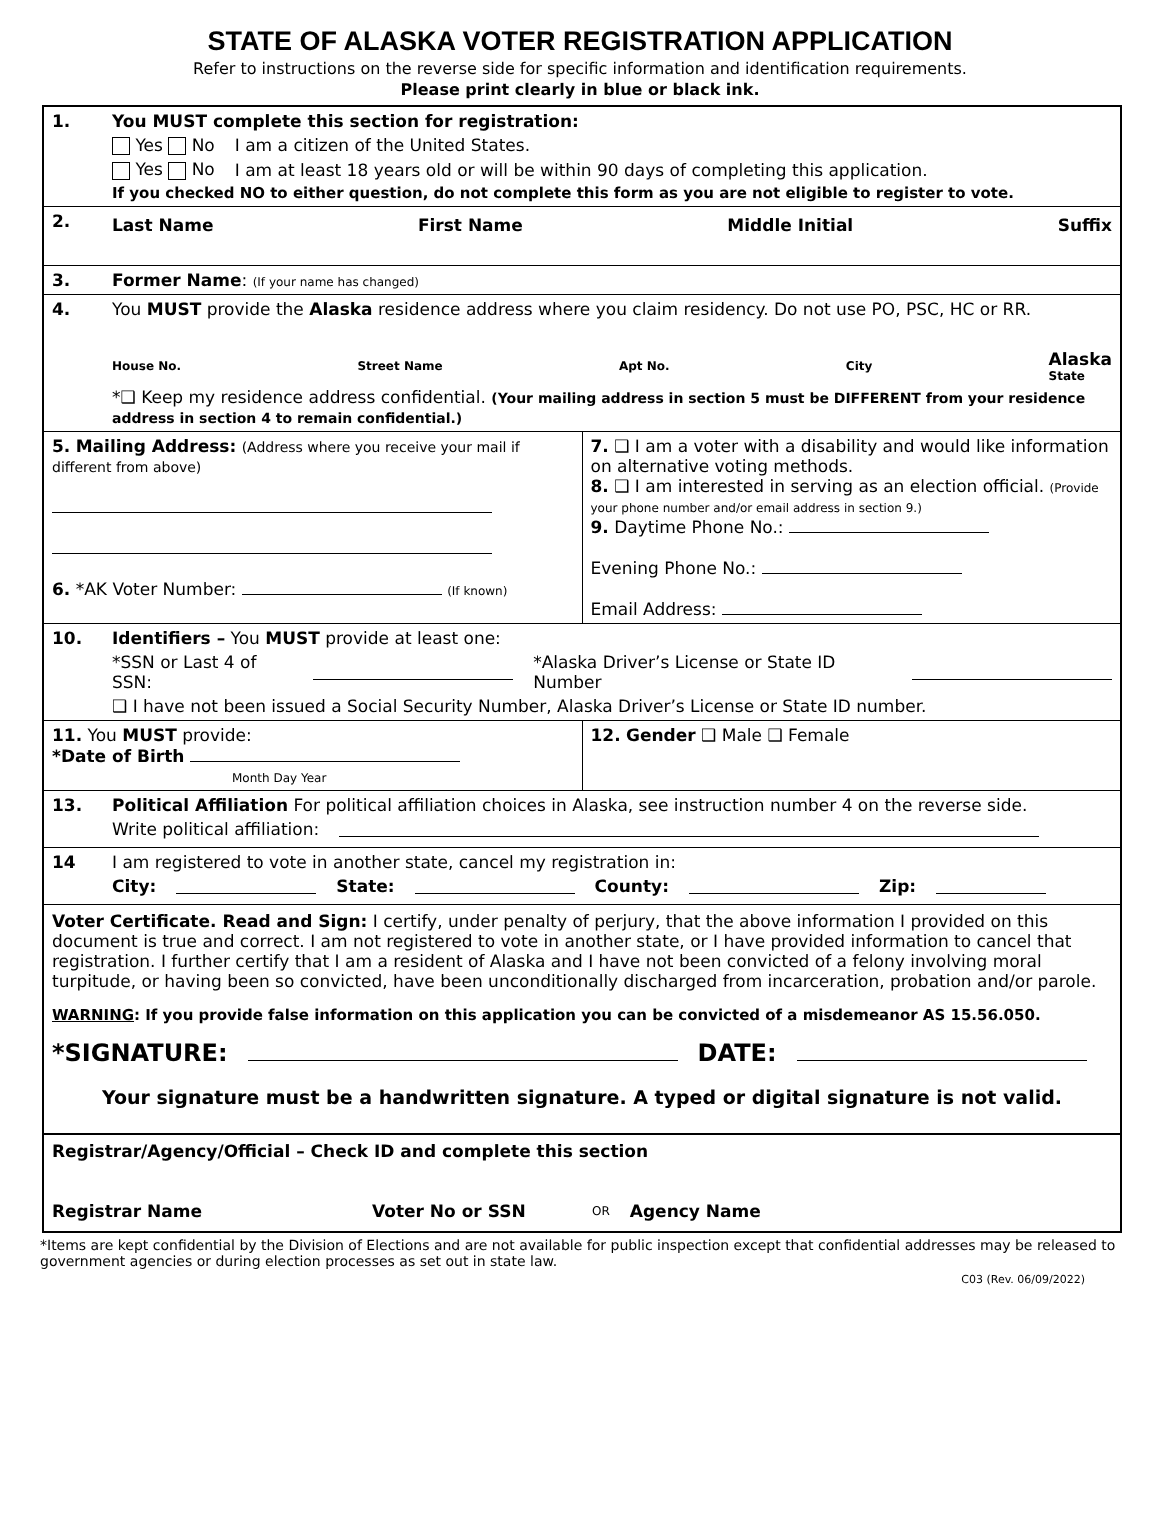STATE OF ALASKA VOTER REGISTRATION APPLICATION
Refer to instructions on the reverse side for specific information and identification requirements.
Please print clearly in blue or black ink.
1. You MUST complete this section for registration:
Yes No I am a citizen of the United States.
Yes No I am at least 18 years old or will be within 90 days of completing this application.
If you checked NO to either question, do not complete this form as you are not eligible to register to vote.
2.
Last Name First Name Middle Initial Suffix
3. Former Name: (If your name has changed)
4. You MUST provide the Alaska residence address where you claim residency. Do not use PO, PSC, HC or RR.
House No. Street Name Apt No. City Alaska
State
*❑ Keep my residence address confidential. (Your mailing address in section 5 must be DIFFERENT from your residence address in section 4 to remain confidential.)
5. Mailing Address: (Address where you receive your mail if different from above)
6. *AK Voter Number: (If known)
7. ❑ I am a voter with a disability and would like information on alternative voting methods.
8. ❑ I am interested in serving as an election official. (Provide your phone number and/or email address in section 9.)
9. Daytime Phone No.:
Evening Phone No.:
Email Address:
10. Identifiers – You MUST provide at least one:
*SSN or Last 4 of SSN: *Alaska Driver’s License or State ID Number
❑ I have not been issued a Social Security Number, Alaska Driver’s License or State ID number.
11. You MUST provide:
*Date of Birth
Month Day Year
12. Gender ❑ Male ❑ Female
13. Political Affiliation For political affiliation choices in Alaska, see instruction number 4 on the reverse side.
Write political affiliation:
14 I am registered to vote in another state, cancel my registration in:
City: State: County: Zip:
Voter Certificate. Read and Sign: I certify, under penalty of perjury, that the above information I provided on this document is true and correct. I am not registered to vote in another state, or I have provided information to cancel that registration. I further certify that I am a resident of Alaska and I have not been convicted of a felony involving moral turpitude, or having been so convicted, have been unconditionally discharged from incarceration, probation and/or parole.
WARNING: If you provide false information on this application you can be convicted of a misdemeanor AS 15.56.050.
*SIGNATURE: DATE:
Your signature must be a handwritten signature. A typed or digital signature is not valid.
Registrar/Agency/Official – Check ID and complete this section
Registrar Name Voter No or SSN OR Agency Name
*Items are kept confidential by the Division of Elections and are not available for public inspection except that confidential addresses may be released to government agencies or during election processes as set out in state law.
C03 (Rev. 06/09/2022)